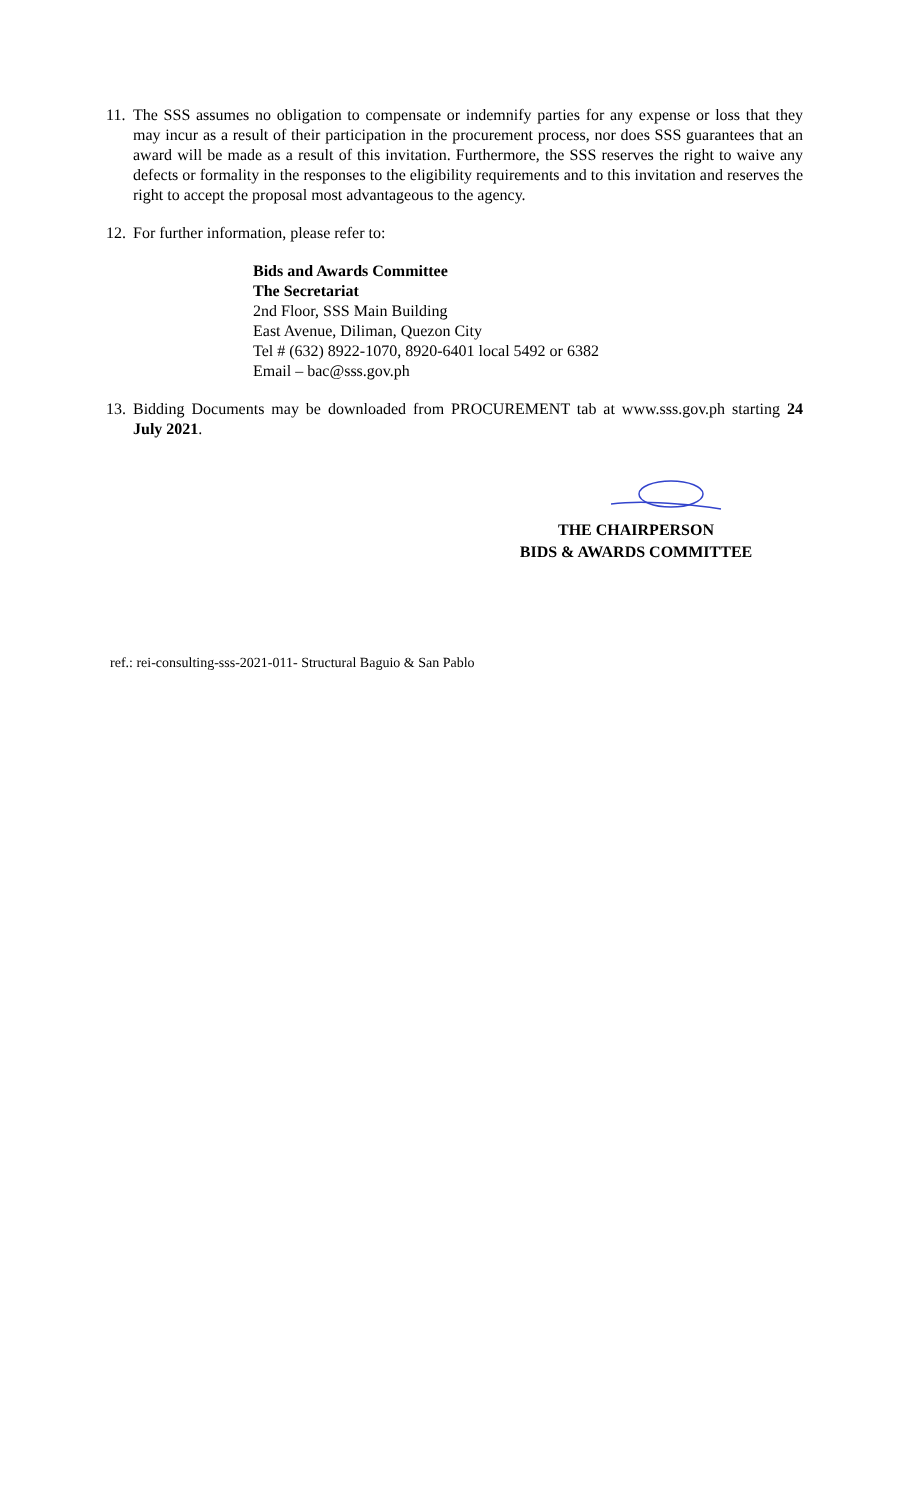11.
The SSS assumes no obligation to compensate or indemnify parties for any expense or loss that they may incur as a result of their participation in the procurement process, nor does SSS guarantees that an award will be made as a result of this invitation. Furthermore, the SSS reserves the right to waive any defects or formality in the responses to the eligibility requirements and to this invitation and reserves the right to accept the proposal most advantageous to the agency.
12.
For further information, please refer to:
Bids and Awards Committee
The Secretariat
2nd Floor, SSS Main Building
East Avenue, Diliman, Quezon City
Tel # (632) 8922-1070, 8920-6401 local 5492 or 6382
Email – bac@sss.gov.ph
13.
Bidding Documents may be downloaded from PROCUREMENT tab at www.sss.gov.ph starting 24 July 2021.
THE CHAIRPERSON
BIDS & AWARDS COMMITTEE
ref.: rei-consulting-sss-2021-011- Structural Baguio & San Pablo